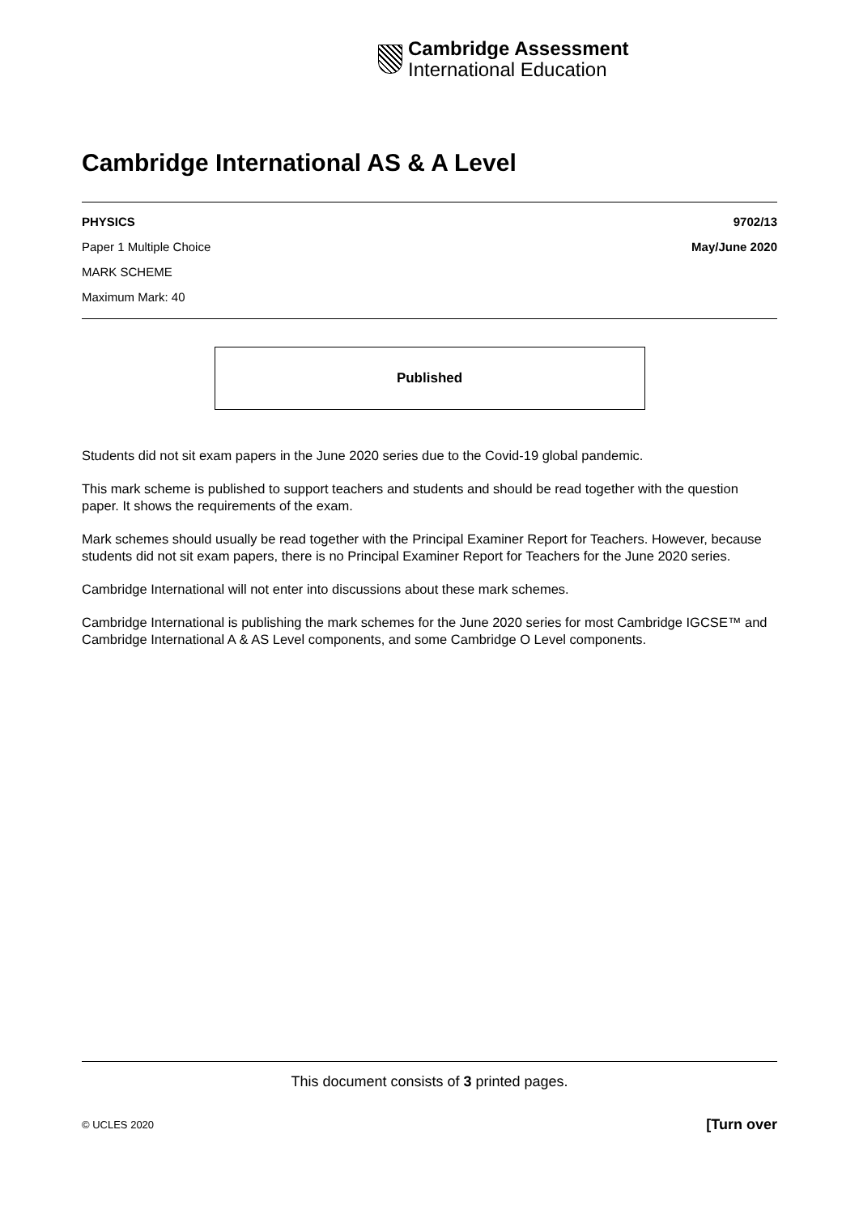Cambridge Assessment
International Education
Cambridge International AS & A Level
PHYSICS 9702/13
Paper 1 Multiple Choice May/June 2020
MARK SCHEME
Maximum Mark: 40
Published
Students did not sit exam papers in the June 2020 series due to the Covid-19 global pandemic.
This mark scheme is published to support teachers and students and should be read together with the question paper. It shows the requirements of the exam.
Mark schemes should usually be read together with the Principal Examiner Report for Teachers. However, because students did not sit exam papers, there is no Principal Examiner Report for Teachers for the June 2020 series.
Cambridge International will not enter into discussions about these mark schemes.
Cambridge International is publishing the mark schemes for the June 2020 series for most Cambridge IGCSE™ and Cambridge International A & AS Level components, and some Cambridge O Level components.
This document consists of 3 printed pages.
© UCLES 2020 [Turn over